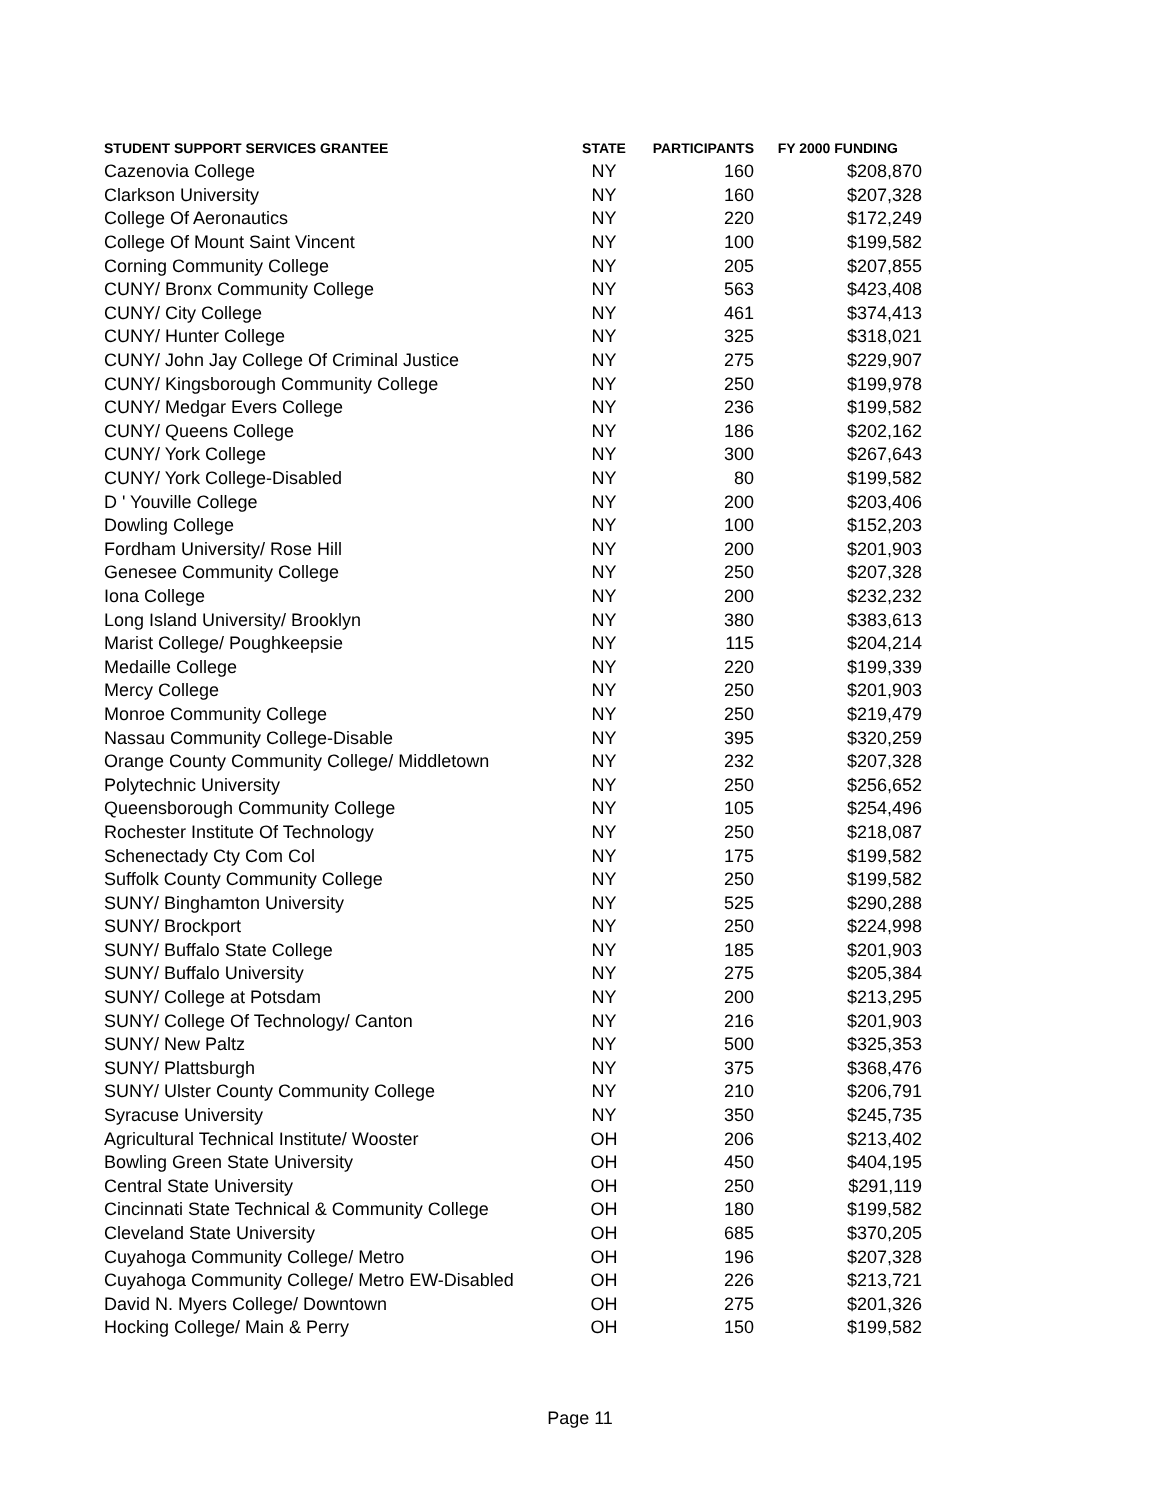| STUDENT SUPPORT SERVICES GRANTEE | STATE | PARTICIPANTS | FY 2000 FUNDING |
| --- | --- | --- | --- |
| Cazenovia College | NY | 160 | $208,870 |
| Clarkson University | NY | 160 | $207,328 |
| College Of Aeronautics | NY | 220 | $172,249 |
| College Of Mount Saint Vincent | NY | 100 | $199,582 |
| Corning Community College | NY | 205 | $207,855 |
| CUNY/ Bronx Community College | NY | 563 | $423,408 |
| CUNY/ City College | NY | 461 | $374,413 |
| CUNY/ Hunter College | NY | 325 | $318,021 |
| CUNY/ John Jay College Of Criminal Justice | NY | 275 | $229,907 |
| CUNY/ Kingsborough Community College | NY | 250 | $199,978 |
| CUNY/ Medgar Evers College | NY | 236 | $199,582 |
| CUNY/ Queens College | NY | 186 | $202,162 |
| CUNY/ York College | NY | 300 | $267,643 |
| CUNY/ York College-Disabled | NY | 80 | $199,582 |
| D ' Youville College | NY | 200 | $203,406 |
| Dowling College | NY | 100 | $152,203 |
| Fordham University/ Rose Hill | NY | 200 | $201,903 |
| Genesee Community College | NY | 250 | $207,328 |
| Iona College | NY | 200 | $232,232 |
| Long Island University/ Brooklyn | NY | 380 | $383,613 |
| Marist College/ Poughkeepsie | NY | 115 | $204,214 |
| Medaille College | NY | 220 | $199,339 |
| Mercy College | NY | 250 | $201,903 |
| Monroe Community College | NY | 250 | $219,479 |
| Nassau Community College-Disable | NY | 395 | $320,259 |
| Orange County Community College/ Middletown | NY | 232 | $207,328 |
| Polytechnic University | NY | 250 | $256,652 |
| Queensborough Community College | NY | 105 | $254,496 |
| Rochester Institute Of Technology | NY | 250 | $218,087 |
| Schenectady Cty Com Col | NY | 175 | $199,582 |
| Suffolk County Community College | NY | 250 | $199,582 |
| SUNY/ Binghamton University | NY | 525 | $290,288 |
| SUNY/ Brockport | NY | 250 | $224,998 |
| SUNY/ Buffalo State College | NY | 185 | $201,903 |
| SUNY/ Buffalo University | NY | 275 | $205,384 |
| SUNY/ College at Potsdam | NY | 200 | $213,295 |
| SUNY/ College Of Technology/ Canton | NY | 216 | $201,903 |
| SUNY/ New Paltz | NY | 500 | $325,353 |
| SUNY/ Plattsburgh | NY | 375 | $368,476 |
| SUNY/ Ulster County Community College | NY | 210 | $206,791 |
| Syracuse University | NY | 350 | $245,735 |
| Agricultural Technical Institute/ Wooster | OH | 206 | $213,402 |
| Bowling Green State University | OH | 450 | $404,195 |
| Central State University | OH | 250 | $291,119 |
| Cincinnati State Technical & Community College | OH | 180 | $199,582 |
| Cleveland State University | OH | 685 | $370,205 |
| Cuyahoga Community College/ Metro | OH | 196 | $207,328 |
| Cuyahoga Community College/ Metro EW-Disabled | OH | 226 | $213,721 |
| David N. Myers College/ Downtown | OH | 275 | $201,326 |
| Hocking College/ Main & Perry | OH | 150 | $199,582 |
Page 11